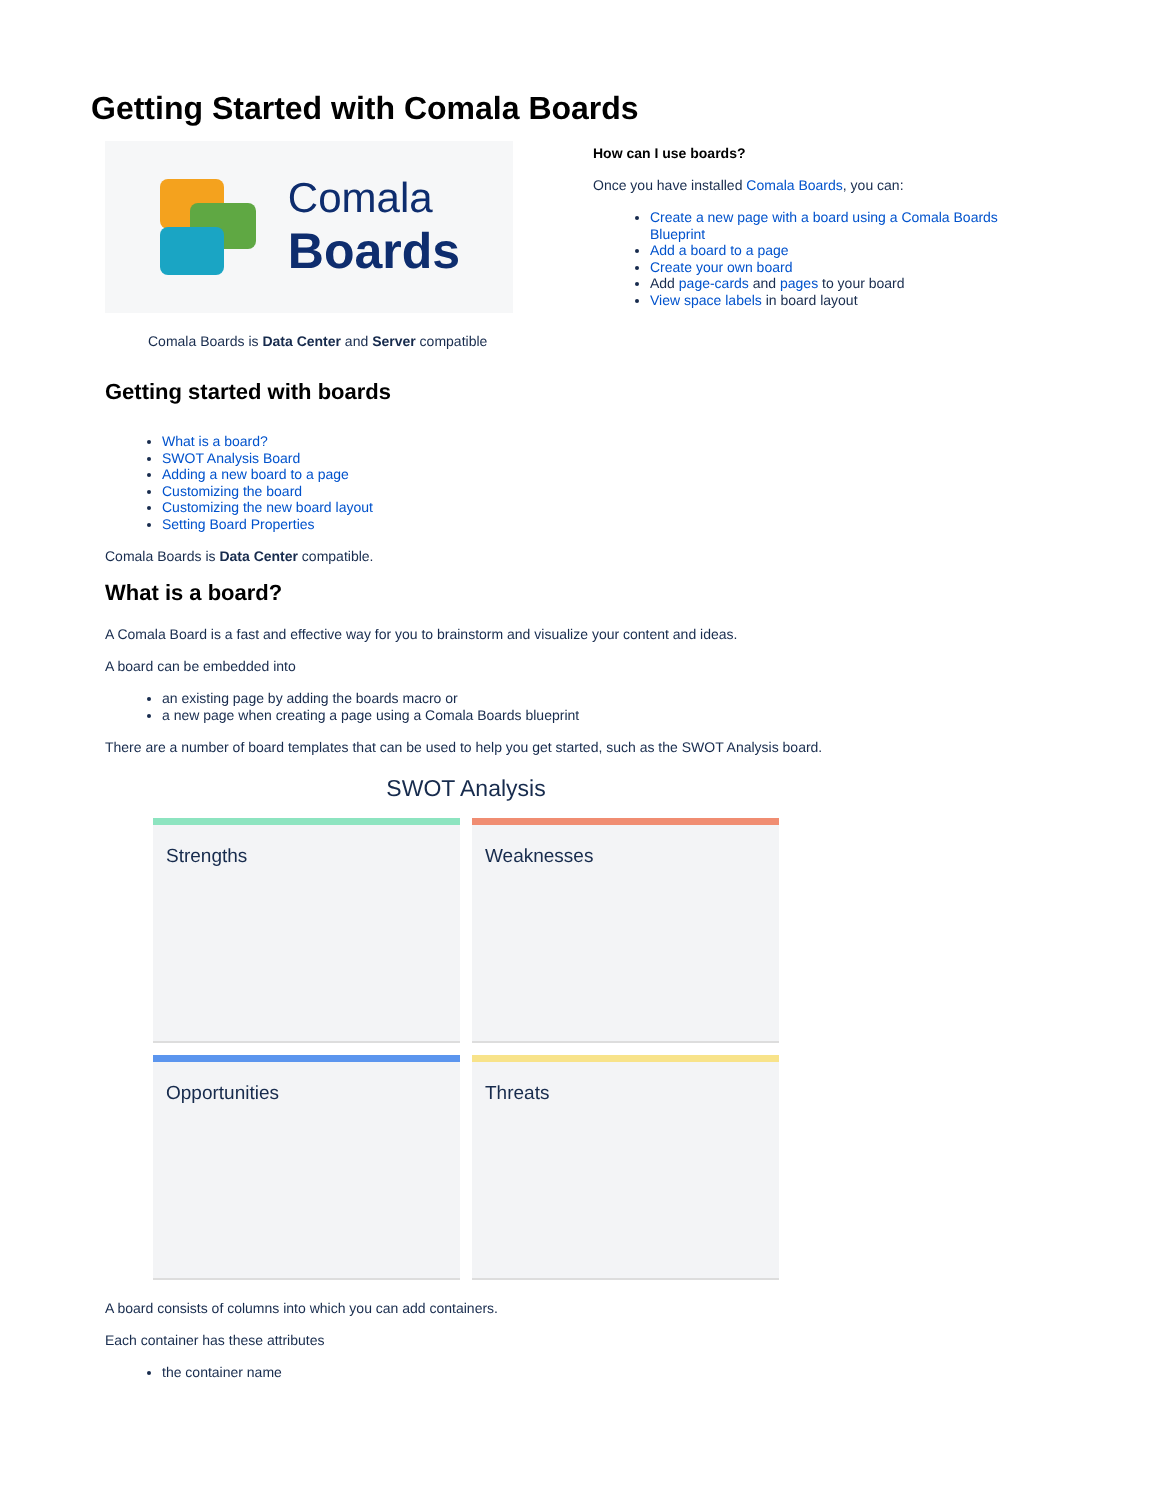Getting Started with Comala Boards
Comala
Boards
Comala Boards is Data Center and Server compatible
How can I use boards?
Once you have installed Comala Boards, you can:
Create a new page with a board using a Comala Boards Blueprint
Add a board to a page
Create your own board
Add page-cards and pages to your board
View space labels in board layout
Getting started with boards
What is a board?
SWOT Analysis Board
Adding a new board to a page
Customizing the board
Customizing the new board layout
Setting Board Properties
Comala Boards is Data Center compatible.
What is a board?
A Comala Board is a fast and effective way for you to brainstorm and visualize your content and ideas.
A board can be embedded into
an existing page by adding the boards macro or
a new page when creating a page using a Comala Boards blueprint
There are a number of board templates that can be used to help you get started, such as the SWOT Analysis board.
SWOT Analysis
Strengths
Weaknesses
Opportunities
Threats
A board consists of columns into which you can add containers.
Each container has these attributes
the container name